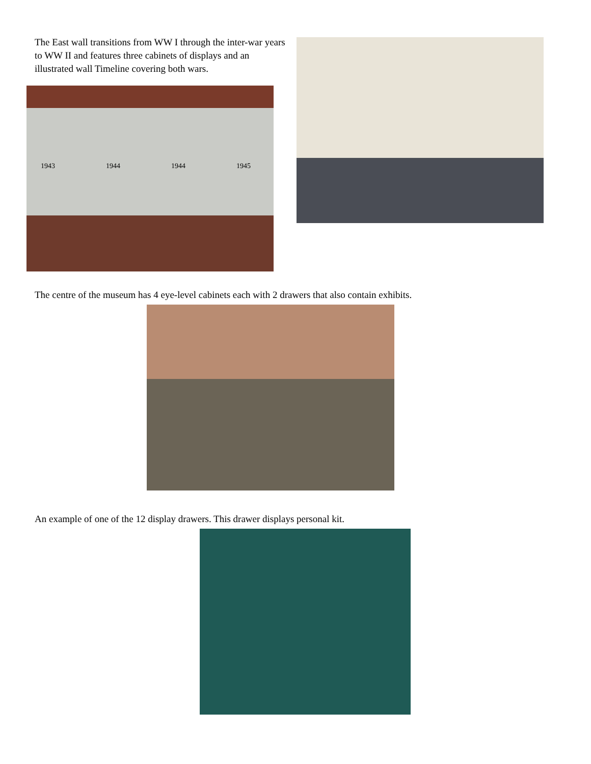The East wall transitions from WW I through the inter-war years to WW II and features three cabinets of displays and an illustrated wall Timeline covering both wars.
1943 1944 1944 1945
The centre of the museum has 4 eye-level cabinets each with 2 drawers that also contain exhibits.
An example of one of the 12 display drawers. This drawer displays personal kit.